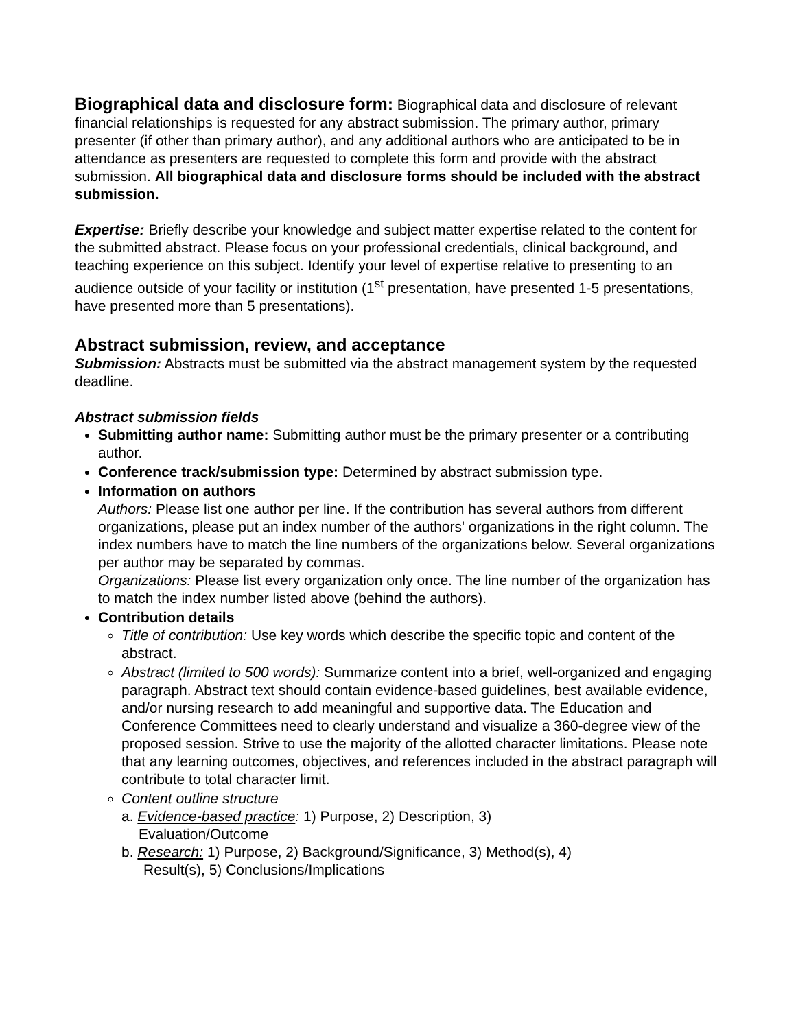Biographical data and disclosure form: Biographical data and disclosure of relevant financial relationships is requested for any abstract submission. The primary author, primary presenter (if other than primary author), and any additional authors who are anticipated to be in attendance as presenters are requested to complete this form and provide with the abstract submission. All biographical data and disclosure forms should be included with the abstract submission.
Expertise: Briefly describe your knowledge and subject matter expertise related to the content for the submitted abstract. Please focus on your professional credentials, clinical background, and teaching experience on this subject. Identify your level of expertise relative to presenting to an audience outside of your facility or institution (1<sup>st</sup> presentation, have presented 1-5 presentations, have presented more than 5 presentations).
Abstract submission, review, and acceptance
Submission: Abstracts must be submitted via the abstract management system by the requested deadline.
Abstract submission fields
Submitting author name: Submitting author must be the primary presenter or a contributing author.
Conference track/submission type: Determined by abstract submission type.
Information on authors
Authors: Please list one author per line. If the contribution has several authors from different organizations, please put an index number of the authors' organizations in the right column. The index numbers have to match the line numbers of the organizations below. Several organizations per author may be separated by commas.
Organizations: Please list every organization only once. The line number of the organization has to match the index number listed above (behind the authors).
Contribution details
Title of contribution: Use key words which describe the specific topic and content of the abstract.
Abstract (limited to 500 words): Summarize content into a brief, well-organized and engaging paragraph. Abstract text should contain evidence-based guidelines, best available evidence, and/or nursing research to add meaningful and supportive data. The Education and Conference Committees need to clearly understand and visualize a 360-degree view of the proposed session. Strive to use the majority of the allotted character limitations. Please note that any learning outcomes, objectives, and references included in the abstract paragraph will contribute to total character limit.
Content outline structure
a. Evidence-based practice: 1) Purpose, 2) Description, 3)
Evaluation/Outcome
b. Research: 1) Purpose, 2) Background/Significance, 3) Method(s), 4)
Result(s), 5) Conclusions/Implications